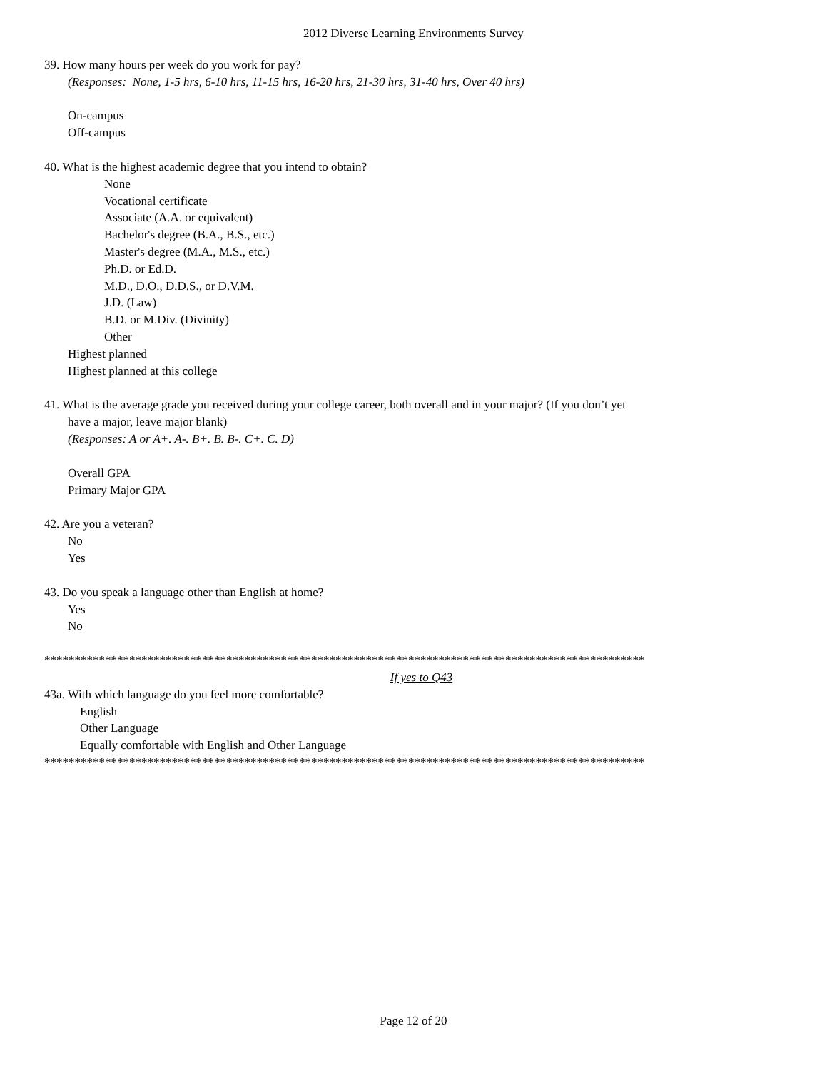2012 Diverse Learning Environments Survey
39. How many hours per week do you work for pay?
(Responses: None, 1-5 hrs, 6-10 hrs, 11-15 hrs, 16-20 hrs, 21-30 hrs, 31-40 hrs, Over 40 hrs)
On-campus
Off-campus
40. What is the highest academic degree that you intend to obtain?
None
Vocational certificate
Associate (A.A. or equivalent)
Bachelor's degree (B.A., B.S., etc.)
Master's degree (M.A., M.S., etc.)
Ph.D. or Ed.D.
M.D., D.O., D.D.S., or D.V.M.
J.D. (Law)
B.D. or M.Div. (Divinity)
Other
Highest planned
Highest planned at this college
41. What is the average grade you received during your college career, both overall and in your major? (If you don’t yet
have a major, leave major blank)
(Responses: A or A+. A-. B+. B. B-. C+. C. D)
Overall GPA
Primary Major GPA
42. Are you a veteran?
No
Yes
43. Do you speak a language other than English at home?
Yes
No
***************************************************************************************************
If yes to Q43
43a. With which language do you feel more comfortable?
English
Other Language
Equally comfortable with English and Other Language
***************************************************************************************************
Page 12 of 20